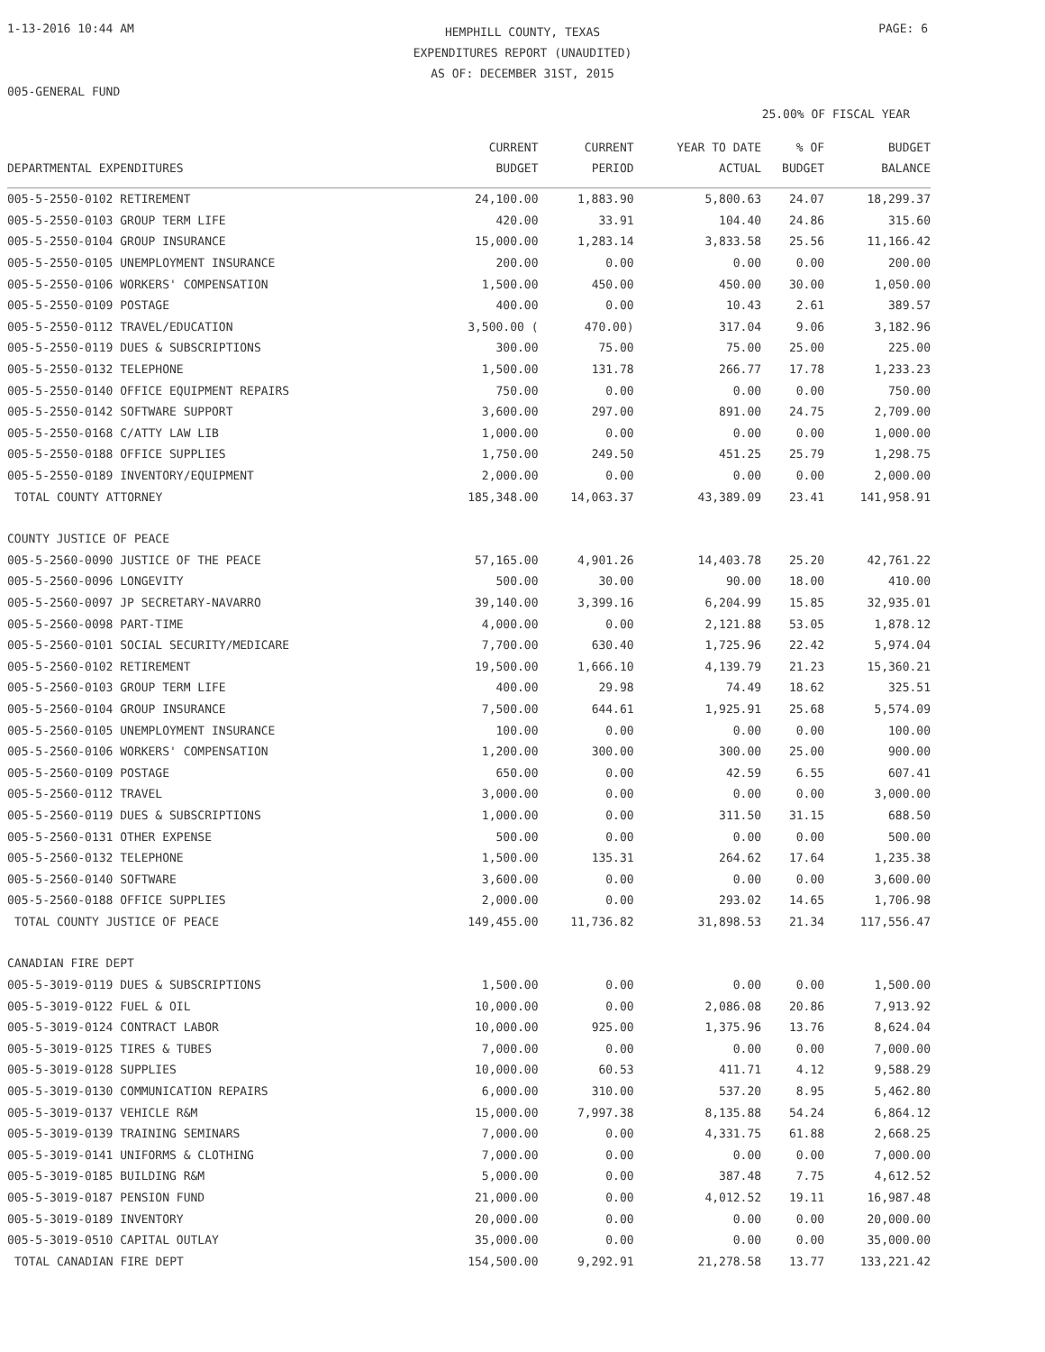1-13-2016 10:44 AM
HEMPHILL COUNTY, TEXAS
EXPENDITURES REPORT (UNAUDITED)
AS OF: DECEMBER 31ST, 2015
PAGE: 6
005-GENERAL FUND
25.00% OF FISCAL YEAR
| DEPARTMENTAL EXPENDITURES | CURRENT BUDGET | CURRENT PERIOD | YEAR TO DATE ACTUAL | % OF BUDGET | BUDGET BALANCE |
| --- | --- | --- | --- | --- | --- |
| 005-5-2550-0102 RETIREMENT | 24,100.00 | 1,883.90 | 5,800.63 | 24.07 | 18,299.37 |
| 005-5-2550-0103 GROUP TERM LIFE | 420.00 | 33.91 | 104.40 | 24.86 | 315.60 |
| 005-5-2550-0104 GROUP INSURANCE | 15,000.00 | 1,283.14 | 3,833.58 | 25.56 | 11,166.42 |
| 005-5-2550-0105 UNEMPLOYMENT INSURANCE | 200.00 | 0.00 | 0.00 | 0.00 | 200.00 |
| 005-5-2550-0106 WORKERS' COMPENSATION | 1,500.00 | 450.00 | 450.00 | 30.00 | 1,050.00 |
| 005-5-2550-0109 POSTAGE | 400.00 | 0.00 | 10.43 | 2.61 | 389.57 |
| 005-5-2550-0112 TRAVEL/EDUCATION | 3,500.00 ( | 470.00) | 317.04 | 9.06 | 3,182.96 |
| 005-5-2550-0119 DUES & SUBSCRIPTIONS | 300.00 | 75.00 | 75.00 | 25.00 | 225.00 |
| 005-5-2550-0132 TELEPHONE | 1,500.00 | 131.78 | 266.77 | 17.78 | 1,233.23 |
| 005-5-2550-0140 OFFICE EQUIPMENT REPAIRS | 750.00 | 0.00 | 0.00 | 0.00 | 750.00 |
| 005-5-2550-0142 SOFTWARE SUPPORT | 3,600.00 | 297.00 | 891.00 | 24.75 | 2,709.00 |
| 005-5-2550-0168 C/ATTY LAW LIB | 1,000.00 | 0.00 | 0.00 | 0.00 | 1,000.00 |
| 005-5-2550-0188 OFFICE SUPPLIES | 1,750.00 | 249.50 | 451.25 | 25.79 | 1,298.75 |
| 005-5-2550-0189 INVENTORY/EQUIPMENT | 2,000.00 | 0.00 | 0.00 | 0.00 | 2,000.00 |
| TOTAL COUNTY ATTORNEY | 185,348.00 | 14,063.37 | 43,389.09 | 23.41 | 141,958.91 |
| COUNTY JUSTICE OF PEACE | | | | | |
| 005-5-2560-0090 JUSTICE OF THE PEACE | 57,165.00 | 4,901.26 | 14,403.78 | 25.20 | 42,761.22 |
| 005-5-2560-0096 LONGEVITY | 500.00 | 30.00 | 90.00 | 18.00 | 410.00 |
| 005-5-2560-0097 JP SECRETARY-NAVARRO | 39,140.00 | 3,399.16 | 6,204.99 | 15.85 | 32,935.01 |
| 005-5-2560-0098 PART-TIME | 4,000.00 | 0.00 | 2,121.88 | 53.05 | 1,878.12 |
| 005-5-2560-0101 SOCIAL SECURITY/MEDICARE | 7,700.00 | 630.40 | 1,725.96 | 22.42 | 5,974.04 |
| 005-5-2560-0102 RETIREMENT | 19,500.00 | 1,666.10 | 4,139.79 | 21.23 | 15,360.21 |
| 005-5-2560-0103 GROUP TERM LIFE | 400.00 | 29.98 | 74.49 | 18.62 | 325.51 |
| 005-5-2560-0104 GROUP INSURANCE | 7,500.00 | 644.61 | 1,925.91 | 25.68 | 5,574.09 |
| 005-5-2560-0105 UNEMPLOYMENT INSURANCE | 100.00 | 0.00 | 0.00 | 0.00 | 100.00 |
| 005-5-2560-0106 WORKERS' COMPENSATION | 1,200.00 | 300.00 | 300.00 | 25.00 | 900.00 |
| 005-5-2560-0109 POSTAGE | 650.00 | 0.00 | 42.59 | 6.55 | 607.41 |
| 005-5-2560-0112 TRAVEL | 3,000.00 | 0.00 | 0.00 | 0.00 | 3,000.00 |
| 005-5-2560-0119 DUES & SUBSCRIPTIONS | 1,000.00 | 0.00 | 311.50 | 31.15 | 688.50 |
| 005-5-2560-0131 OTHER EXPENSE | 500.00 | 0.00 | 0.00 | 0.00 | 500.00 |
| 005-5-2560-0132 TELEPHONE | 1,500.00 | 135.31 | 264.62 | 17.64 | 1,235.38 |
| 005-5-2560-0140 SOFTWARE | 3,600.00 | 0.00 | 0.00 | 0.00 | 3,600.00 |
| 005-5-2560-0188 OFFICE SUPPLIES | 2,000.00 | 0.00 | 293.02 | 14.65 | 1,706.98 |
| TOTAL COUNTY JUSTICE OF PEACE | 149,455.00 | 11,736.82 | 31,898.53 | 21.34 | 117,556.47 |
| CANADIAN FIRE DEPT | | | | | |
| 005-5-3019-0119 DUES & SUBSCRIPTIONS | 1,500.00 | 0.00 | 0.00 | 0.00 | 1,500.00 |
| 005-5-3019-0122 FUEL & OIL | 10,000.00 | 0.00 | 2,086.08 | 20.86 | 7,913.92 |
| 005-5-3019-0124 CONTRACT LABOR | 10,000.00 | 925.00 | 1,375.96 | 13.76 | 8,624.04 |
| 005-5-3019-0125 TIRES & TUBES | 7,000.00 | 0.00 | 0.00 | 0.00 | 7,000.00 |
| 005-5-3019-0128 SUPPLIES | 10,000.00 | 60.53 | 411.71 | 4.12 | 9,588.29 |
| 005-5-3019-0130 COMMUNICATION REPAIRS | 6,000.00 | 310.00 | 537.20 | 8.95 | 5,462.80 |
| 005-5-3019-0137 VEHICLE R&M | 15,000.00 | 7,997.38 | 8,135.88 | 54.24 | 6,864.12 |
| 005-5-3019-0139 TRAINING SEMINARS | 7,000.00 | 0.00 | 4,331.75 | 61.88 | 2,668.25 |
| 005-5-3019-0141 UNIFORMS & CLOTHING | 7,000.00 | 0.00 | 0.00 | 0.00 | 7,000.00 |
| 005-5-3019-0185 BUILDING R&M | 5,000.00 | 0.00 | 387.48 | 7.75 | 4,612.52 |
| 005-5-3019-0187 PENSION FUND | 21,000.00 | 0.00 | 4,012.52 | 19.11 | 16,987.48 |
| 005-5-3019-0189 INVENTORY | 20,000.00 | 0.00 | 0.00 | 0.00 | 20,000.00 |
| 005-5-3019-0510 CAPITAL OUTLAY | 35,000.00 | 0.00 | 0.00 | 0.00 | 35,000.00 |
| TOTAL CANADIAN FIRE DEPT | 154,500.00 | 9,292.91 | 21,278.58 | 13.77 | 133,221.42 |